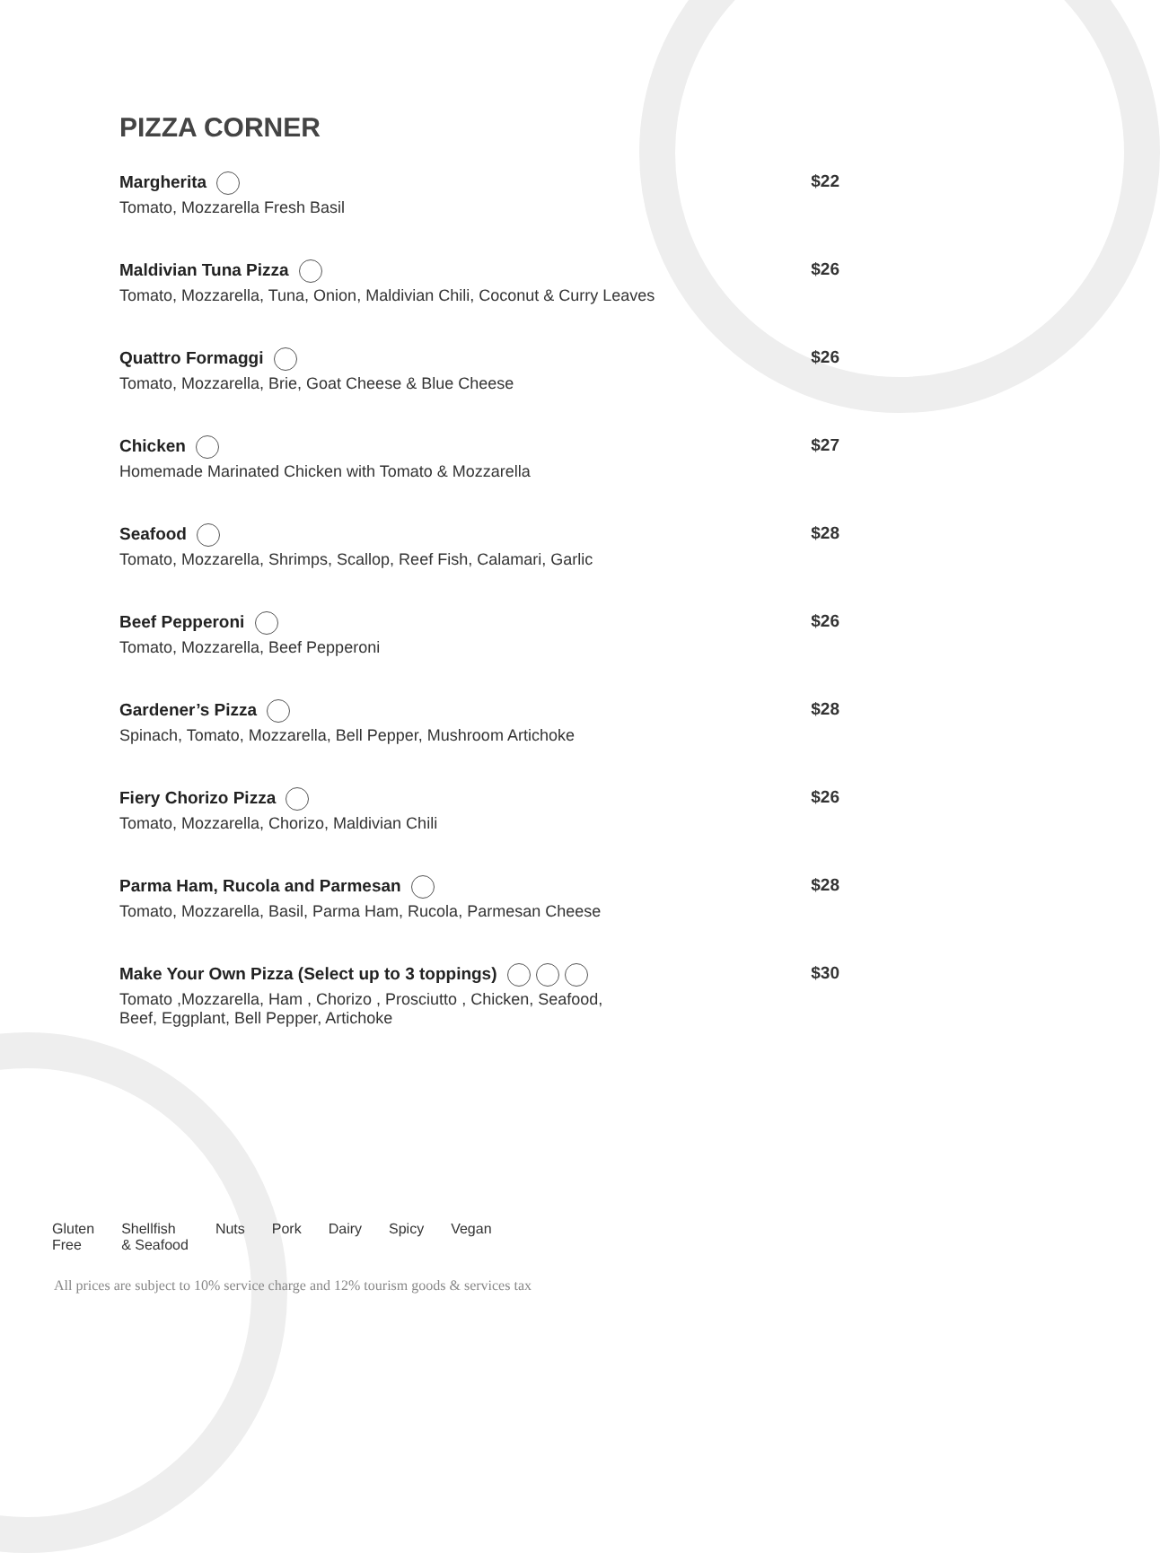PIZZA CORNER
Margherita
Tomato, Mozzarella Fresh Basil
$22
Maldivian Tuna Pizza
Tomato, Mozzarella, Tuna, Onion, Maldivian Chili, Coconut & Curry Leaves
$26
Quattro Formaggi
Tomato, Mozzarella, Brie, Goat Cheese & Blue Cheese
$26
Chicken
Homemade Marinated Chicken with Tomato & Mozzarella
$27
Seafood
Tomato, Mozzarella, Shrimps, Scallop, Reef Fish, Calamari, Garlic
$28
Beef Pepperoni
Tomato, Mozzarella, Beef Pepperoni
$26
Gardener’s Pizza
Spinach, Tomato, Mozzarella, Bell Pepper, Mushroom Artichoke
$28
Fiery Chorizo Pizza
Tomato, Mozzarella, Chorizo, Maldivian Chili
$26
Parma Ham, Rucola and Parmesan
Tomato, Mozzarella, Basil, Parma Ham, Rucola, Parmesan Cheese
$28
Make Your Own Pizza (Select up to 3 toppings)
Tomato ,Mozzarella, Ham , Chorizo , Prosciutto , Chicken, Seafood,
Beef, Eggplant, Bell Pepper, Artichoke
$30
Gluten
Free Shellfish
& Seafood Nuts Pork Dairy Spicy Vegan
All prices are subject to 10% service charge and 12% tourism goods & services tax